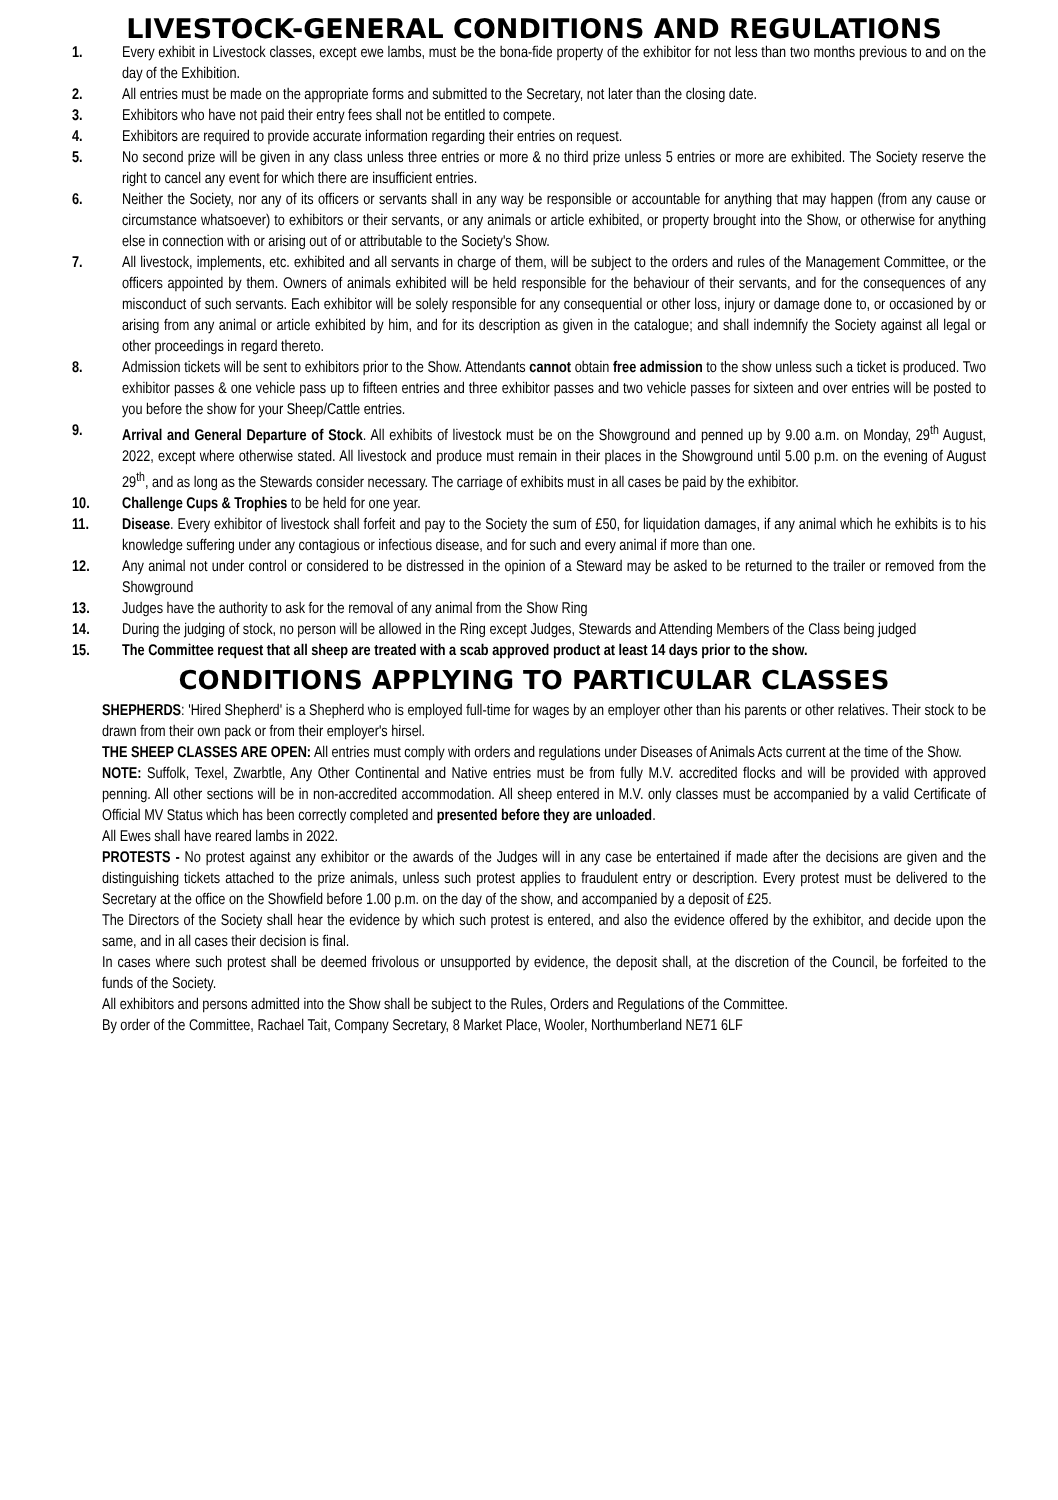LIVESTOCK-GENERAL CONDITIONS AND REGULATIONS
1. Every exhibit in Livestock classes, except ewe lambs, must be the bona-fide property of the exhibitor for not less than two months previous to and on the day of the Exhibition.
2. All entries must be made on the appropriate forms and submitted to the Secretary, not later than the closing date.
3. Exhibitors who have not paid their entry fees shall not be entitled to compete.
4. Exhibitors are required to provide accurate information regarding their entries on request.
5. No second prize will be given in any class unless three entries or more & no third prize unless 5 entries or more are exhibited. The Society reserve the right to cancel any event for which there are insufficient entries.
6. Neither the Society, nor any of its officers or servants shall in any way be responsible or accountable for anything that may happen (from any cause or circumstance whatsoever) to exhibitors or their servants, or any animals or article exhibited, or property brought into the Show, or otherwise for anything else in connection with or arising out of or attributable to the Society's Show.
7. All livestock, implements, etc. exhibited and all servants in charge of them, will be subject to the orders and rules of the Management Committee, or the officers appointed by them. Owners of animals exhibited will be held responsible for the behaviour of their servants, and for the consequences of any misconduct of such servants. Each exhibitor will be solely responsible for any consequential or other loss, injury or damage done to, or occasioned by or arising from any animal or article exhibited by him, and for its description as given in the catalogue; and shall indemnify the Society against all legal or other proceedings in regard thereto.
8. Admission tickets will be sent to exhibitors prior to the Show. Attendants cannot obtain free admission to the show unless such a ticket is produced. Two exhibitor passes & one vehicle pass up to fifteen entries and three exhibitor passes and two vehicle passes for sixteen and over entries will be posted to you before the show for your Sheep/Cattle entries.
9. Arrival and General Departure of Stock. All exhibits of livestock must be on the Showground and penned up by 9.00 a.m. on Monday, 29<sup>th</sup> August, 2022, except where otherwise stated. All livestock and produce must remain in their places in the Showground until 5.00 p.m. on the evening of August 29<sup>th</sup>, and as long as the Stewards consider necessary. The carriage of exhibits must in all cases be paid by the exhibitor.
10. Challenge Cups & Trophies to be held for one year.
11. Disease. Every exhibitor of livestock shall forfeit and pay to the Society the sum of £50, for liquidation damages, if any animal which he exhibits is to his knowledge suffering under any contagious or infectious disease, and for such and every animal if more than one.
12. Any animal not under control or considered to be distressed in the opinion of a Steward may be asked to be returned to the trailer or removed from the Showground
13. Judges have the authority to ask for the removal of any animal from the Show Ring
14. During the judging of stock, no person will be allowed in the Ring except Judges, Stewards and Attending Members of the Class being judged
15. The Committee request that all sheep are treated with a scab approved product at least 14 days prior to the show.
CONDITIONS APPLYING TO PARTICULAR CLASSES
SHEPHERDS: 'Hired Shepherd' is a Shepherd who is employed full-time for wages by an employer other than his parents or other relatives. Their stock to be drawn from their own pack or from their employer's hirsel.
THE SHEEP CLASSES ARE OPEN: All entries must comply with orders and regulations under Diseases of Animals Acts current at the time of the Show.
NOTE: Suffolk, Texel, Zwarbtle, Any Other Continental and Native entries must be from fully M.V. accredited flocks and will be provided with approved penning. All other sections will be in non-accredited accommodation. All sheep entered in M.V. only classes must be accompanied by a valid Certificate of Official MV Status which has been correctly completed and presented before they are unloaded.
All Ewes shall have reared lambs in 2022.
PROTESTS - No protest against any exhibitor or the awards of the Judges will in any case be entertained if made after the decisions are given and the distinguishing tickets attached to the prize animals, unless such protest applies to fraudulent entry or description. Every protest must be delivered to the Secretary at the office on the Showfield before 1.00 p.m. on the day of the show, and accompanied by a deposit of £25.
The Directors of the Society shall hear the evidence by which such protest is entered, and also the evidence offered by the exhibitor, and decide upon the same, and in all cases their decision is final.
In cases where such protest shall be deemed frivolous or unsupported by evidence, the deposit shall, at the discretion of the Council, be forfeited to the funds of the Society.
All exhibitors and persons admitted into the Show shall be subject to the Rules, Orders and Regulations of the Committee.
By order of the Committee, Rachael Tait, Company Secretary, 8 Market Place, Wooler, Northumberland NE71 6LF